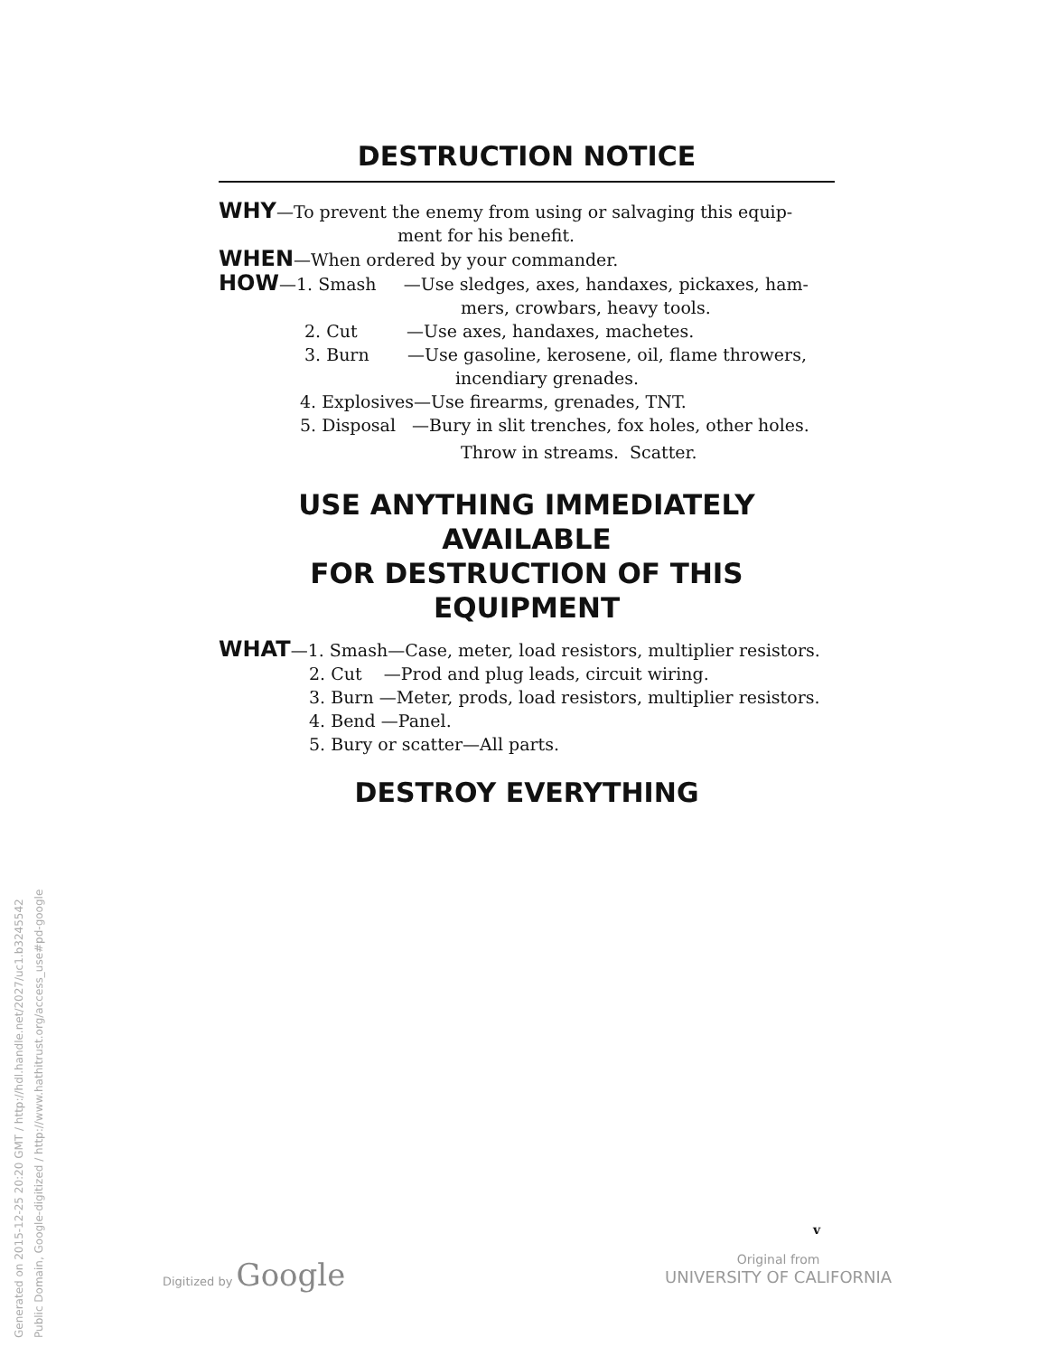DESTRUCTION NOTICE
WHY—To prevent the enemy from using or salvaging this equip-
ment for his benefit.
WHEN—When ordered by your commander.
HOW—1. Smash —Use sledges, axes, handaxes, pickaxes, ham-
mers, crowbars, heavy tools.
2. Cut —Use axes, handaxes, machetes.
3. Burn —Use gasoline, kerosene, oil, flame throwers,
incendiary grenades.
4. Explosives—Use firearms, grenades, TNT.
5. Disposal —Bury in slit trenches, fox holes, other holes.
Throw in streams. Scatter.
USE ANYTHING IMMEDIATELY AVAILABLE
FOR DESTRUCTION OF THIS EQUIPMENT
WHAT—1. Smash—Case, meter, load resistors, multiplier resistors.
2. Cut —Prod and plug leads, circuit wiring.
3. Burn —Meter, prods, load resistors, multiplier resistors.
4. Bend —Panel.
5. Bury or scatter—All parts.
DESTROY EVERYTHING
v
Generated on 2015-12-25 20:20 GMT / http://hdl.handle.net/2027/uc1.b3245542
Public Domain, Google-digitized / http://www.hathitrust.org/access_use#pd-google
Digitized by Google
Original from
UNIVERSITY OF CALIFORNIA